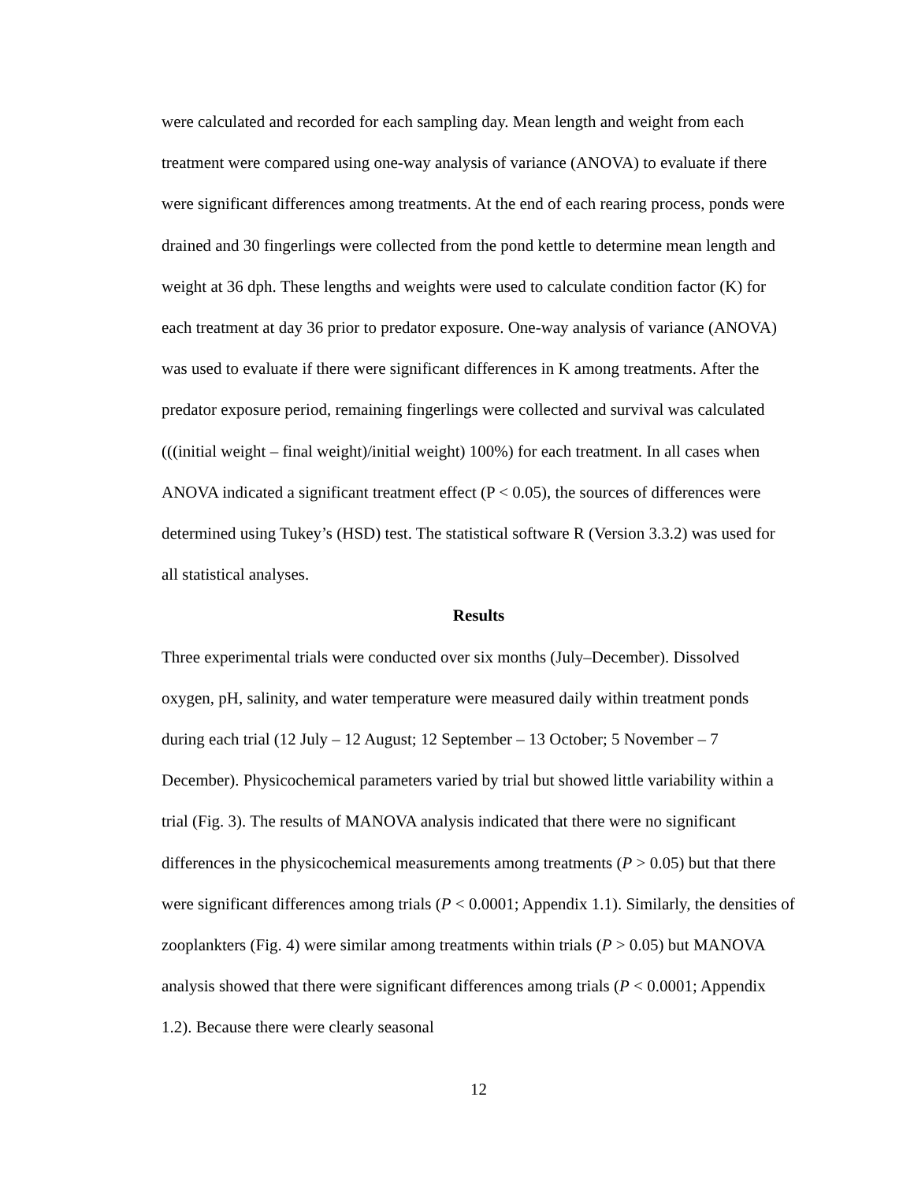were calculated and recorded for each sampling day. Mean length and weight from each treatment were compared using one-way analysis of variance (ANOVA) to evaluate if there were significant differences among treatments. At the end of each rearing process, ponds were drained and 30 fingerlings were collected from the pond kettle to determine mean length and weight at 36 dph. These lengths and weights were used to calculate condition factor (K) for each treatment at day 36 prior to predator exposure. One-way analysis of variance (ANOVA) was used to evaluate if there were significant differences in K among treatments. After the predator exposure period, remaining fingerlings were collected and survival was calculated (((initial weight – final weight)/initial weight) 100%) for each treatment. In all cases when ANOVA indicated a significant treatment effect (P < 0.05), the sources of differences were determined using Tukey’s (HSD) test. The statistical software R (Version 3.3.2) was used for all statistical analyses.
Results
Three experimental trials were conducted over six months (July–December). Dissolved oxygen, pH, salinity, and water temperature were measured daily within treatment ponds during each trial (12 July – 12 August; 12 September – 13 October; 5 November – 7 December). Physicochemical parameters varied by trial but showed little variability within a trial (Fig. 3). The results of MANOVA analysis indicated that there were no significant differences in the physicochemical measurements among treatments (P > 0.05) but that there were significant differences among trials (P < 0.0001; Appendix 1.1). Similarly, the densities of zooplankters (Fig. 4) were similar among treatments within trials (P > 0.05) but MANOVA analysis showed that there were significant differences among trials (P < 0.0001; Appendix 1.2). Because there were clearly seasonal
12